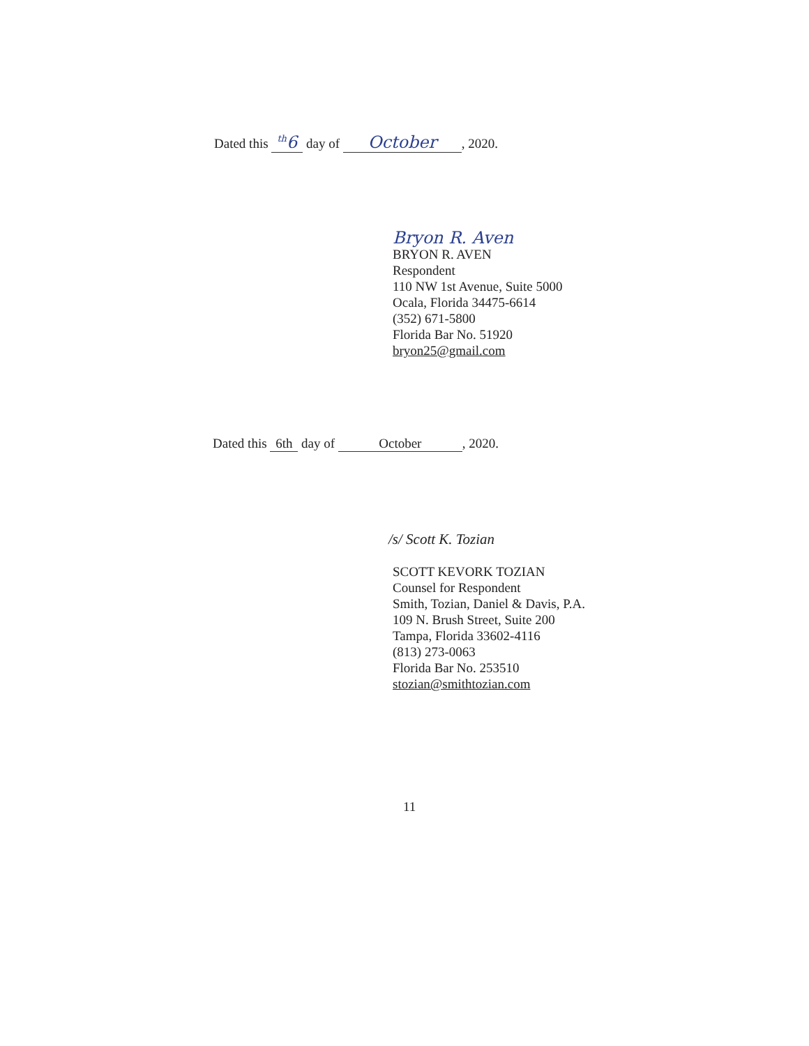Dated this <sup>th</sup>6 day of October, 2020.
Bryon R. Aven
BRYON R. AVEN
Respondent
110 NW 1st Avenue, Suite 5000
Ocala, Florida 34475-6614
(352) 671-5800
Florida Bar No. 51920
bryon25@gmail.com
Dated this 6th day of October, 2020.
/s/ Scott K. Tozian
SCOTT KEVORK TOZIAN
Counsel for Respondent
Smith, Tozian, Daniel & Davis, P.A.
109 N. Brush Street, Suite 200
Tampa, Florida 33602-4116
(813) 273-0063
Florida Bar No. 253510
stozian@smithtozian.com
11